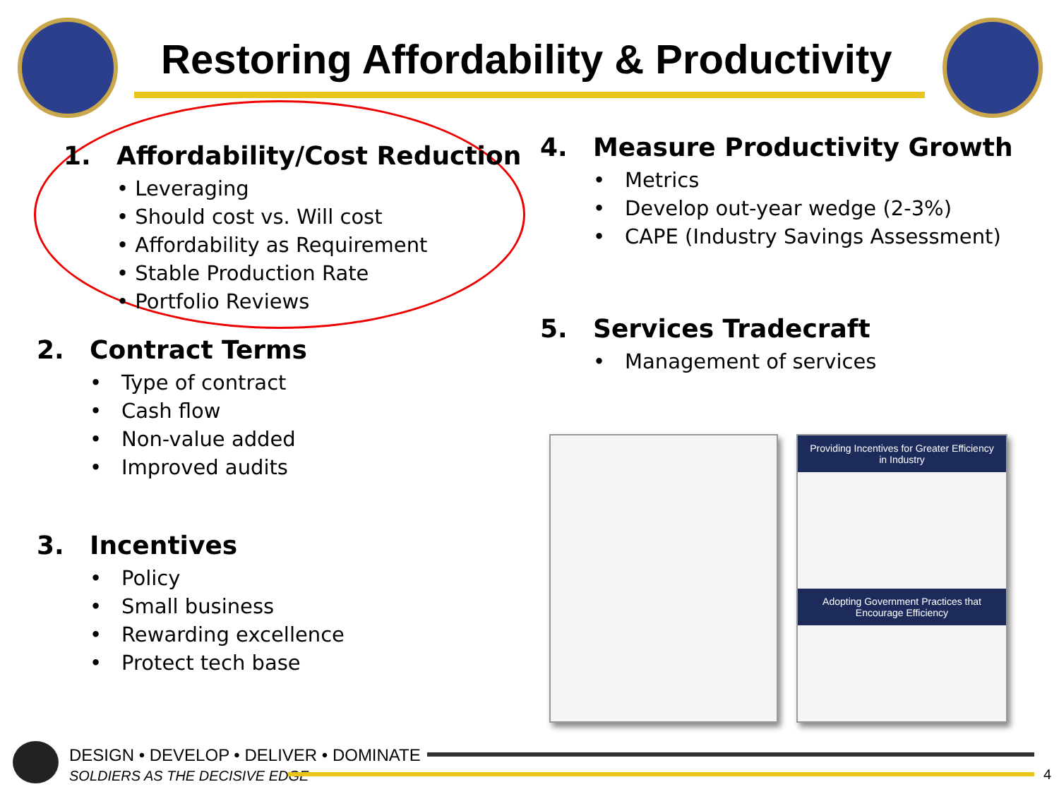Restoring Affordability & Productivity
1. Affordability/Cost Reduction
• Leveraging
• Should cost vs. Will cost
• Affordability as Requirement
• Stable Production Rate
• Portfolio Reviews
2. Contract Terms
• Type of contract
• Cash flow
• Non-value added
• Improved audits
3. Incentives
• Policy
• Small business
• Rewarding excellence
• Protect tech base
4. Measure Productivity Growth
• Metrics
• Develop out-year wedge (2-3%)
• CAPE (Industry Savings Assessment)
5. Services Tradecraft
• Management of services
Providing Incentives for Greater Efficiency in Industry
Adopting Government Practices that Encourage Efficiency
DESIGN • DEVELOP • DELIVER • DOMINATE
SOLDIERS AS THE DECISIVE EDGE
4